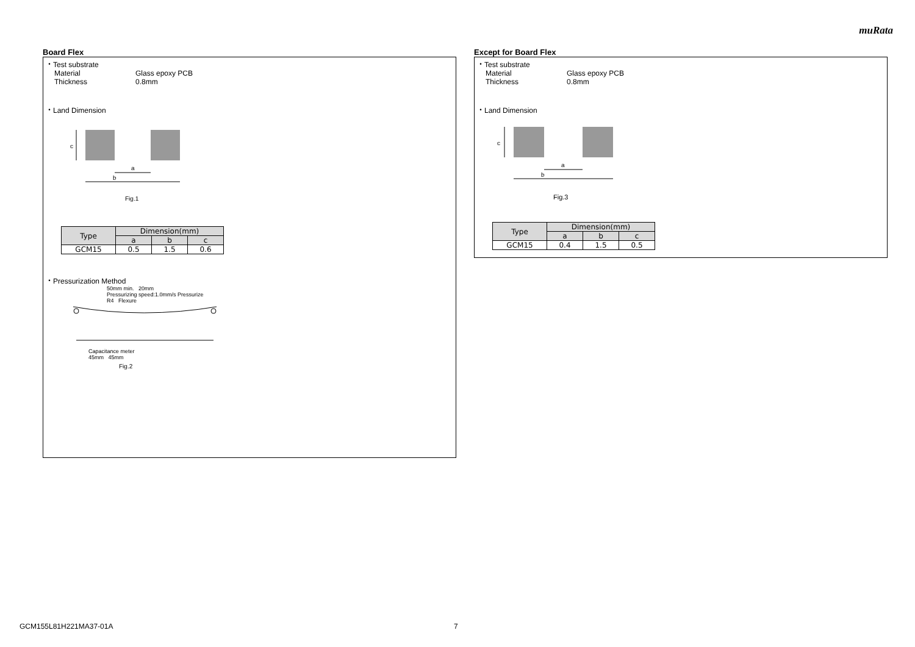muRata
Board Flex
・Test substrate
Material Glass epoxy PCB
Thickness 0.8mm
・Land Dimension
c
a
b
Fig.1
| Type | Dimension(mm) | | |
| --- | --- | --- | --- |
| | a | b | c |
| GCM15 | 0.5 | 1.5 | 0.6 |
・Pressurization Method
50mm min. 20mm
Pressurizing speed:1.0mm/s Pressurize
R4 Flexure
Capacitance meter
45mm 45mm
Fig.2
Except for Board Flex
・Test substrate
Material Glass epoxy PCB
Thickness 0.8mm
・Land Dimension
c
a
b
Fig.3
| Type | Dimension(mm) | | |
| --- | --- | --- | --- |
| | a | b | c |
| GCM15 | 0.4 | 1.5 | 0.5 |
GCM155L81H221MA37-01A 7